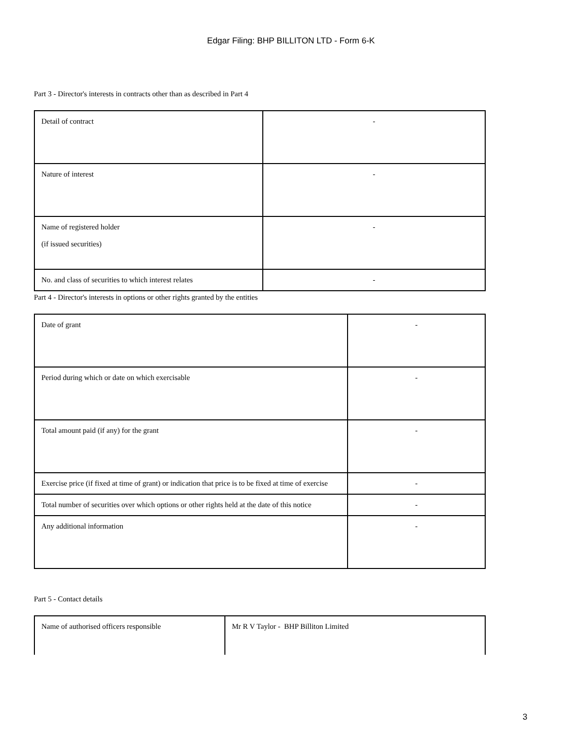Edgar Filing: BHP BILLITON LTD - Form 6-K
Part 3 - Director's interests in contracts other than as described in Part 4
| Detail of contract | - |
| Nature of interest | - |
| Name of registered holder (if issued securities) | - |
| No. and class of securities to which interest relates | - |
Part 4 - Director's interests in options or other rights granted by the entities
| Date of grant | - |
| Period during which or date on which exercisable | - |
| Total amount paid (if any) for the grant | - |
| Exercise price (if fixed at time of grant) or indication that price is to be fixed at time of exercise | - |
| Total number of securities over which options or other rights held at the date of this notice | - |
| Any additional information | - |
Part 5 - Contact details
| Name of authorised officers responsible | Mr R V Taylor - BHP Billiton Limited |
3